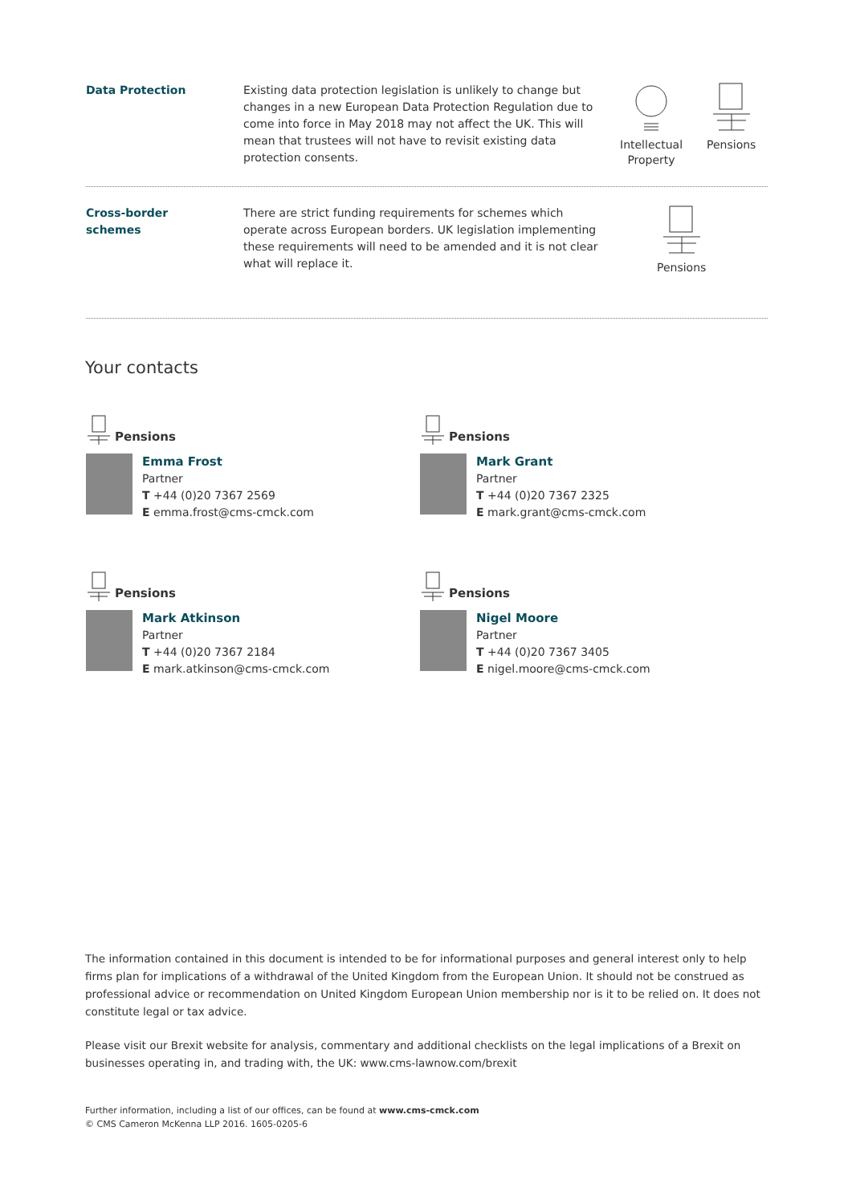Data Protection Existing data protection legislation is unlikely to change but changes in a new European Data Protection Regulation due to come into force in May 2018 may not affect the UK. This will mean that trustees will not have to revisit existing data protection consents.
Intellectual
Property
Pensions
Cross-border
schemes
There are strict funding requirements for schemes which operate across European borders. UK legislation implementing these requirements will need to be amended and it is not clear what will replace it.
Pensions
Your contacts
Pensions
Emma Frost
Partner
T +44 (0)20 7367 2569
E emma.frost@cms-cmck.com
Pensions
Mark Grant
Partner
T +44 (0)20 7367 2325
E mark.grant@cms-cmck.com
Pensions
Mark Atkinson
Partner
T +44 (0)20 7367 2184
E mark.atkinson@cms-cmck.com
Pensions
Nigel Moore
Partner
T +44 (0)20 7367 3405
E nigel.moore@cms-cmck.com
The information contained in this document is intended to be for informational purposes and general interest only to help firms plan for implications of a withdrawal of the United Kingdom from the European Union. It should not be construed as professional advice or recommendation on United Kingdom European Union membership nor is it to be relied on. It does not constitute legal or tax advice.
Please visit our Brexit website for analysis, commentary and additional checklists on the legal implications of a Brexit on businesses operating in, and trading with, the UK: www.cms-lawnow.com/brexit
Further information, including a list of our offices, can be found at www.cms-cmck.com
© CMS Cameron McKenna LLP 2016. 1605-0205-6